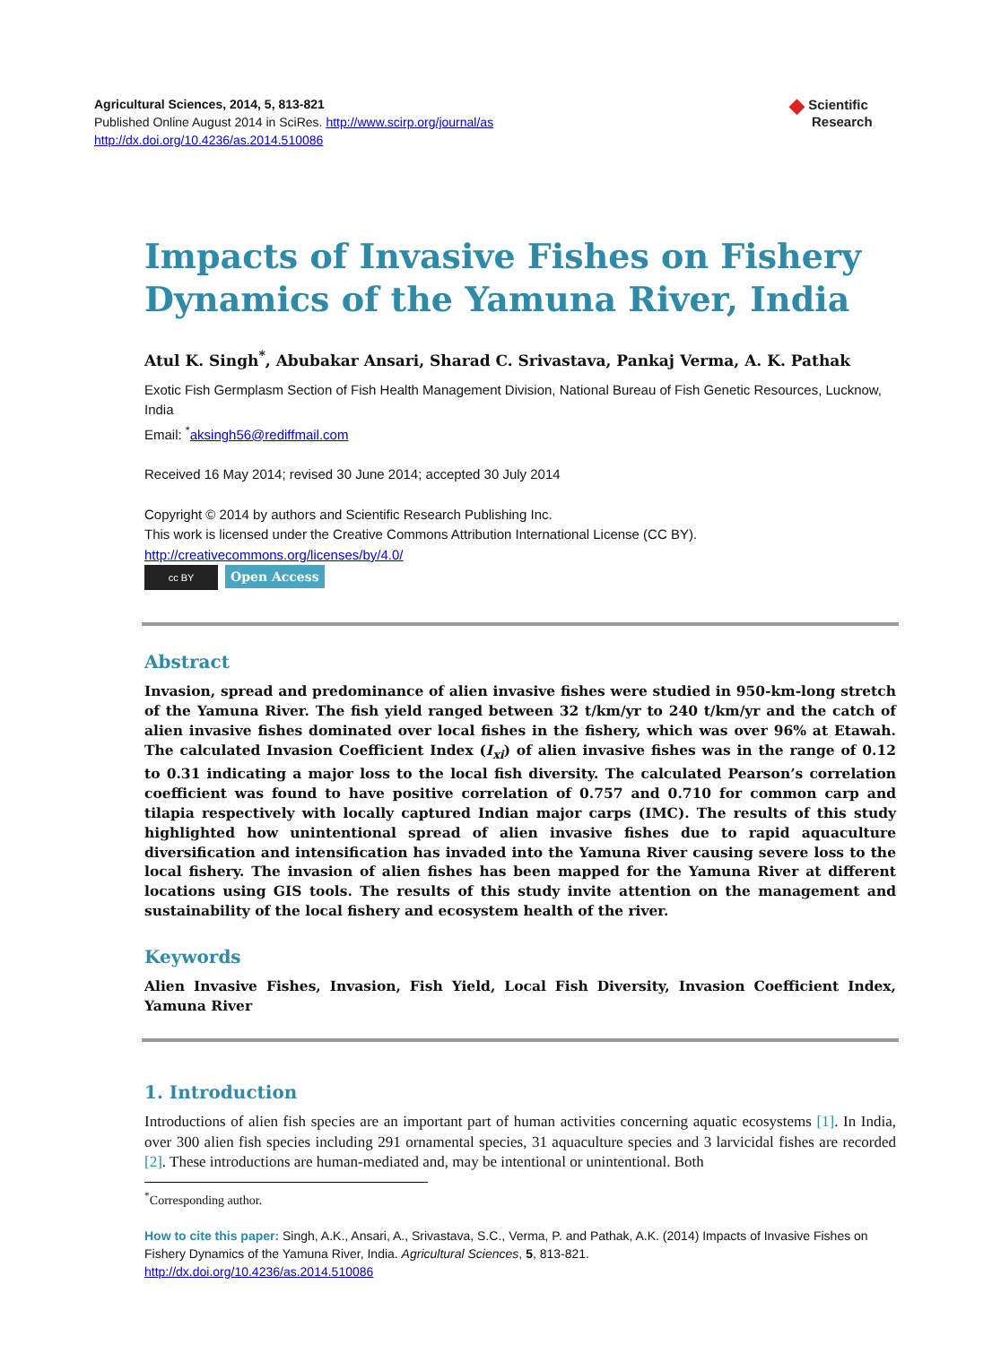Agricultural Sciences, 2014, 5, 813-821
Published Online August 2014 in SciRes. http://www.scirp.org/journal/as
http://dx.doi.org/10.4236/as.2014.510086
◆ Scientific
Research
Impacts of Invasive Fishes on Fishery Dynamics of the Yamuna River, India
Atul K. Singh<sup>*</sup>, Abubakar Ansari, Sharad C. Srivastava, Pankaj Verma, A. K. Pathak
Exotic Fish Germplasm Section of Fish Health Management Division, National Bureau of Fish Genetic Resources, Lucknow, India
Email: <sup>*</sup>aksingh56@rediffmail.com
Received 16 May 2014; revised 30 June 2014; accepted 30 July 2014
Copyright © 2014 by authors and Scientific Research Publishing Inc.
This work is licensed under the Creative Commons Attribution International License (CC BY).
http://creativecommons.org/licenses/by/4.0/
cc BY Open Access
Abstract
Invasion, spread and predominance of alien invasive fishes were studied in 950-km-long stretch of the Yamuna River. The fish yield ranged between 32 t/km/yr to 240 t/km/yr and the catch of alien invasive fishes dominated over local fishes in the fishery, which was over 96% at Etawah. The calculated Invasion Coefficient Index (I<sub>xi</sub>) of alien invasive fishes was in the range of 0.12 to 0.31 indicating a major loss to the local fish diversity. The calculated Pearson’s correlation coefficient was found to have positive correlation of 0.757 and 0.710 for common carp and tilapia respectively with locally captured Indian major carps (IMC). The results of this study highlighted how unintentional spread of alien invasive fishes due to rapid aquaculture diversification and intensification has invaded into the Yamuna River causing severe loss to the local fishery. The invasion of alien fishes has been mapped for the Yamuna River at different locations using GIS tools. The results of this study invite attention on the management and sustainability of the local fishery and ecosystem health of the river.
Keywords
Alien Invasive Fishes, Invasion, Fish Yield, Local Fish Diversity, Invasion Coefficient Index, Yamuna River
1. Introduction
Introductions of alien fish species are an important part of human activities concerning aquatic ecosystems [1]. In India, over 300 alien fish species including 291 ornamental species, 31 aquaculture species and 3 larvicidal fishes are recorded [2]. These introductions are human-mediated and, may be intentional or unintentional. Both
<sup>*</sup> Corresponding author.
How to cite this paper: Singh, A.K., Ansari, A., Srivastava, S.C., Verma, P. and Pathak, A.K. (2014) Impacts of Invasive Fishes on Fishery Dynamics of the Yamuna River, India. Agricultural Sciences, 5, 813-821.
http://dx.doi.org/10.4236/as.2014.510086